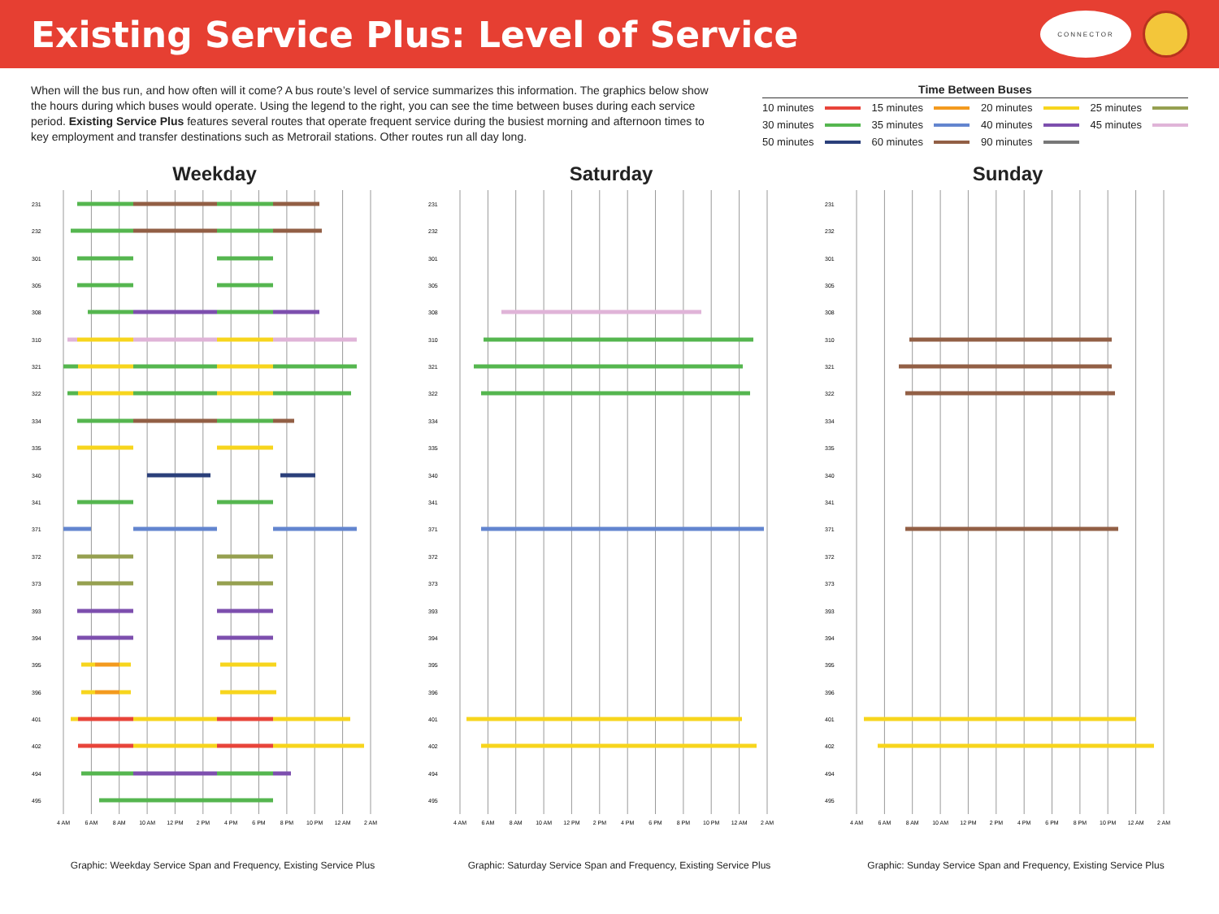Existing Service Plus: Level of Service
CONNECTOR
When will the bus run, and how often will it come? A bus route’s level of service summarizes this information. The graphics below show the hours during which buses would operate. Using the legend to the right, you can see the time between buses during each service period. Existing Service Plus features several routes that operate frequent service during the busiest morning and afternoon times to key employment and transfer destinations such as Metrorail stations. Other routes run all day long.
Time Between Buses
10 minutes 15 minutes 20 minutes 25 minutes 30 minutes 35 minutes 40 minutes 45 minutes 50 minutes 60 minutes 90 minutes
Weekday
4 AM
6 AM
8 AM
10 AM
12 PM
2 PM
4 PM
6 PM
8 PM
10 PM
12 AM
2 AM
231
232
301
305
308
310
321
322
334
335
340
341
371
372
373
393
394
395
396
401
402
494
495
Graphic: Weekday Service Span and Frequency, Existing Service Plus
Saturday
4 AM
6 AM
8 AM
10 AM
12 PM
2 PM
4 PM
6 PM
8 PM
10 PM
12 AM
2 AM
231
232
301
305
308
310
321
322
334
335
340
341
371
372
373
393
394
395
396
401
402
494
495
Graphic: Saturday Service Span and Frequency, Existing Service Plus
Sunday
4 AM
6 AM
8 AM
10 AM
12 PM
2 PM
4 PM
6 PM
8 PM
10 PM
12 AM
2 AM
231
232
301
305
308
310
321
322
334
335
340
341
371
372
373
393
394
395
396
401
402
494
495
Graphic: Sunday Service Span and Frequency, Existing Service Plus